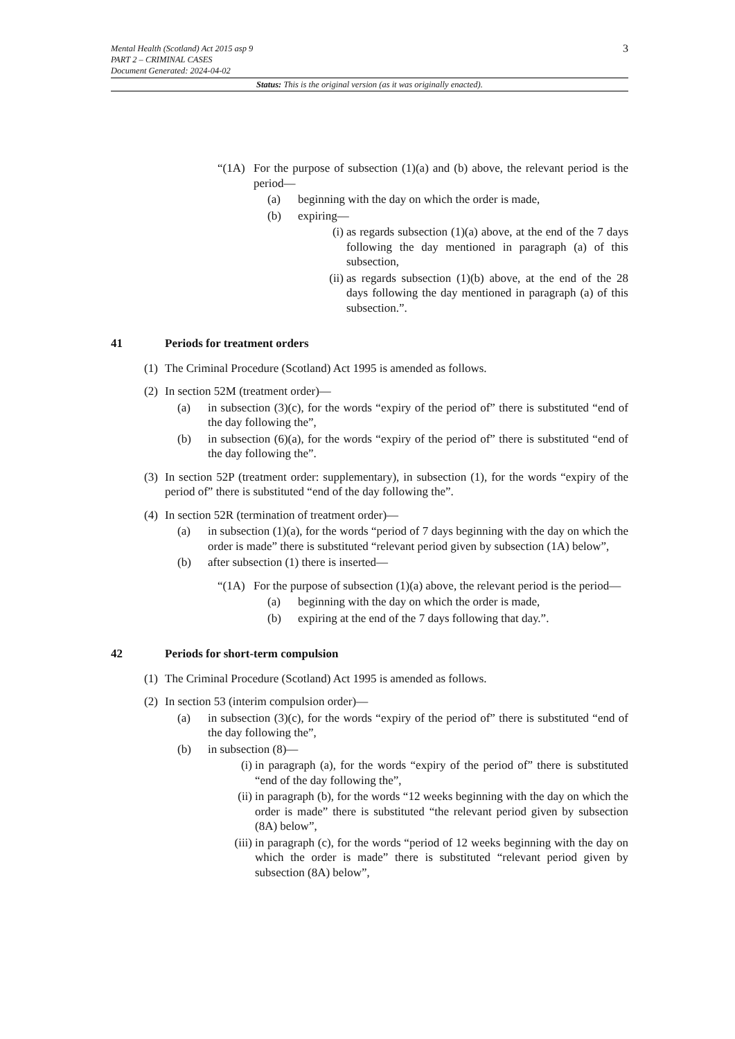3
Mental Health (Scotland) Act 2015 asp 9
PART 2 – CRIMINAL CASES
Document Generated: 2024-04-02
Status: This is the original version (as it was originally enacted).
“(1A) For the purpose of subsection (1)(a) and (b) above, the relevant period is the period—
(a) beginning with the day on which the order is made,
(b) expiring—
(i) as regards subsection (1)(a) above, at the end of the 7 days following the day mentioned in paragraph (a) of this subsection,
(ii) as regards subsection (1)(b) above, at the end of the 28 days following the day mentioned in paragraph (a) of this subsection.”.
41 Periods for treatment orders
(1) The Criminal Procedure (Scotland) Act 1995 is amended as follows.
(2) In section 52M (treatment order)—
(a) in subsection (3)(c), for the words “expiry of the period of” there is substituted “end of the day following the”,
(b) in subsection (6)(a), for the words “expiry of the period of” there is substituted “end of the day following the”.
(3) In section 52P (treatment order: supplementary), in subsection (1), for the words “expiry of the period of” there is substituted “end of the day following the”.
(4) In section 52R (termination of treatment order)—
(a) in subsection (1)(a), for the words “period of 7 days beginning with the day on which the order is made” there is substituted “relevant period given by subsection (1A) below”,
(b) after subsection (1) there is inserted—
“(1A) For the purpose of subsection (1)(a) above, the relevant period is the period—
(a) beginning with the day on which the order is made,
(b) expiring at the end of the 7 days following that day.”.
42 Periods for short-term compulsion
(1) The Criminal Procedure (Scotland) Act 1995 is amended as follows.
(2) In section 53 (interim compulsion order)—
(a) in subsection (3)(c), for the words “expiry of the period of” there is substituted “end of the day following the”,
(b) in subsection (8)—
(i) in paragraph (a), for the words “expiry of the period of” there is substituted “end of the day following the”,
(ii) in paragraph (b), for the words “12 weeks beginning with the day on which the order is made” there is substituted “the relevant period given by subsection (8A) below”,
(iii) in paragraph (c), for the words “period of 12 weeks beginning with the day on which the order is made” there is substituted “relevant period given by subsection (8A) below”,